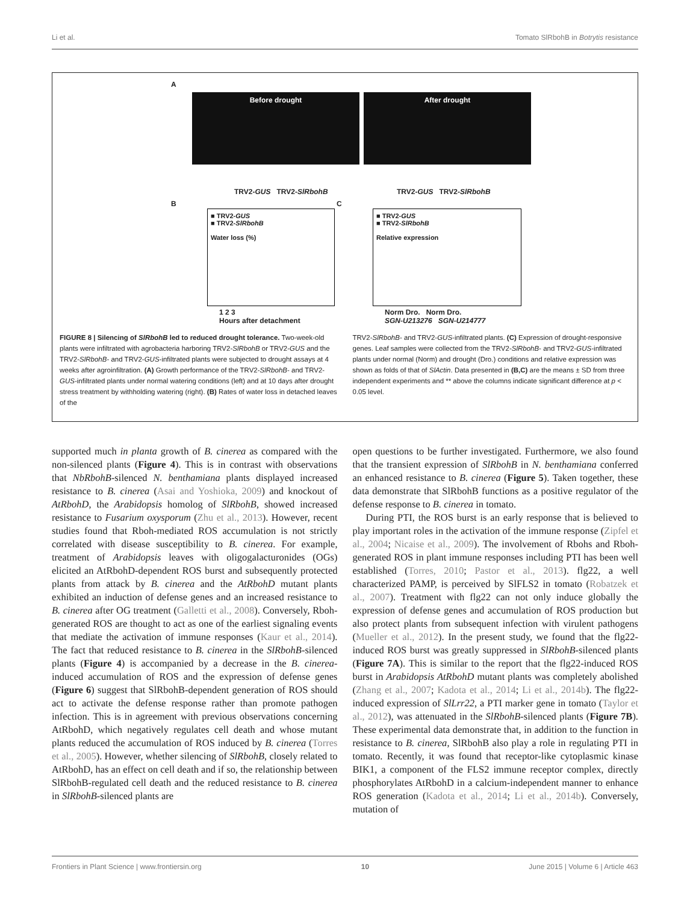Li et al. Tomato SlRbohB in Botrytis resistance
A
Before drought After drought
TRV2-GUS TRV2-SlRbohB TRV2-GUS TRV2-SlRbohB
B
■ TRV2-GUS
■ TRV2-SlRbohB
Water loss (%)
1 2 3
Hours after detachment
C
■ TRV2-GUS
■ TRV2-SlRbohB
Relative expression
Norm Dro. Norm Dro.
SGN-U213276 SGN-U214777
FIGURE 8 | Silencing of SlRbohB led to reduced drought tolerance. Two-week-old plants were infiltrated with agrobacteria harboring TRV2-SlRbohB or TRV2-GUS and the TRV2-SlRbohB- and TRV2-GUS-infiltrated plants were subjected to drought assays at 4 weeks after agroinfiltration. (A) Growth performance of the TRV2-SlRbohB- and TRV2-GUS-infiltrated plants under normal watering conditions (left) and at 10 days after drought stress treatment by withholding watering (right). (B) Rates of water loss in detached leaves of the
TRV2-SlRbohB- and TRV2-GUS-infiltrated plants. (C) Expression of drought-responsive genes. Leaf samples were collected from the TRV2-SlRbohB- and TRV2-GUS-infiltrated plants under normal (Norm) and drought (Dro.) conditions and relative expression was shown as folds of that of SlActin. Data presented in (B,C) are the means ± SD from three independent experiments and ** above the columns indicate significant difference at p < 0.05 level.
supported much in planta growth of B. cinerea as compared with the non-silenced plants (Figure 4). This is in contrast with observations that NbRbohB-silenced N. benthamiana plants displayed increased resistance to B. cinerea (Asai and Yoshioka, 2009) and knockout of AtRbohD, the Arabidopsis homolog of SlRbohB, showed increased resistance to Fusarium oxysporum (Zhu et al., 2013). However, recent studies found that Rboh-mediated ROS accumulation is not strictly correlated with disease susceptibility to B. cinerea. For example, treatment of Arabidopsis leaves with oligogalacturonides (OGs) elicited an AtRbohD-dependent ROS burst and subsequently protected plants from attack by B. cinerea and the AtRbohD mutant plants exhibited an induction of defense genes and an increased resistance to B. cinerea after OG treatment (Galletti et al., 2008). Conversely, Rboh-generated ROS are thought to act as one of the earliest signaling events that mediate the activation of immune responses (Kaur et al., 2014). The fact that reduced resistance to B. cinerea in the SlRbohB-silenced plants (Figure 4) is accompanied by a decrease in the B. cinerea-induced accumulation of ROS and the expression of defense genes (Figure 6) suggest that SlRbohB-dependent generation of ROS should act to activate the defense response rather than promote pathogen infection. This is in agreement with previous observations concerning AtRbohD, which negatively regulates cell death and whose mutant plants reduced the accumulation of ROS induced by B. cinerea (Torres et al., 2005). However, whether silencing of SlRbohB, closely related to AtRbohD, has an effect on cell death and if so, the relationship between SlRbohB-regulated cell death and the reduced resistance to B. cinerea in SlRbohB-silenced plants are
open questions to be further investigated. Furthermore, we also found that the transient expression of SlRbohB in N. benthamiana conferred an enhanced resistance to B. cinerea (Figure 5). Taken together, these data demonstrate that SlRbohB functions as a positive regulator of the defense response to B. cinerea in tomato.
During PTI, the ROS burst is an early response that is believed to play important roles in the activation of the immune response (Zipfel et al., 2004; Nicaise et al., 2009). The involvement of Rbohs and Rboh-generated ROS in plant immune responses including PTI has been well established (Torres, 2010; Pastor et al., 2013). flg22, a well characterized PAMP, is perceived by SlFLS2 in tomato (Robatzek et al., 2007). Treatment with flg22 can not only induce globally the expression of defense genes and accumulation of ROS production but also protect plants from subsequent infection with virulent pathogens (Mueller et al., 2012). In the present study, we found that the flg22-induced ROS burst was greatly suppressed in SlRbohB-silenced plants (Figure 7A). This is similar to the report that the flg22-induced ROS burst in Arabidopsis AtRbohD mutant plants was completely abolished (Zhang et al., 2007; Kadota et al., 2014; Li et al., 2014b). The flg22-induced expression of SlLrr22, a PTI marker gene in tomato (Taylor et al., 2012), was attenuated in the SlRbohB-silenced plants (Figure 7B). These experimental data demonstrate that, in addition to the function in resistance to B. cinerea, SlRbohB also play a role in regulating PTI in tomato. Recently, it was found that receptor-like cytoplasmic kinase BIK1, a component of the FLS2 immune receptor complex, directly phosphorylates AtRbohD in a calcium-independent manner to enhance ROS generation (Kadota et al., 2014; Li et al., 2014b). Conversely, mutation of
Frontiers in Plant Science | www.frontiersin.org 10 June 2015 | Volume 6 | Article 463